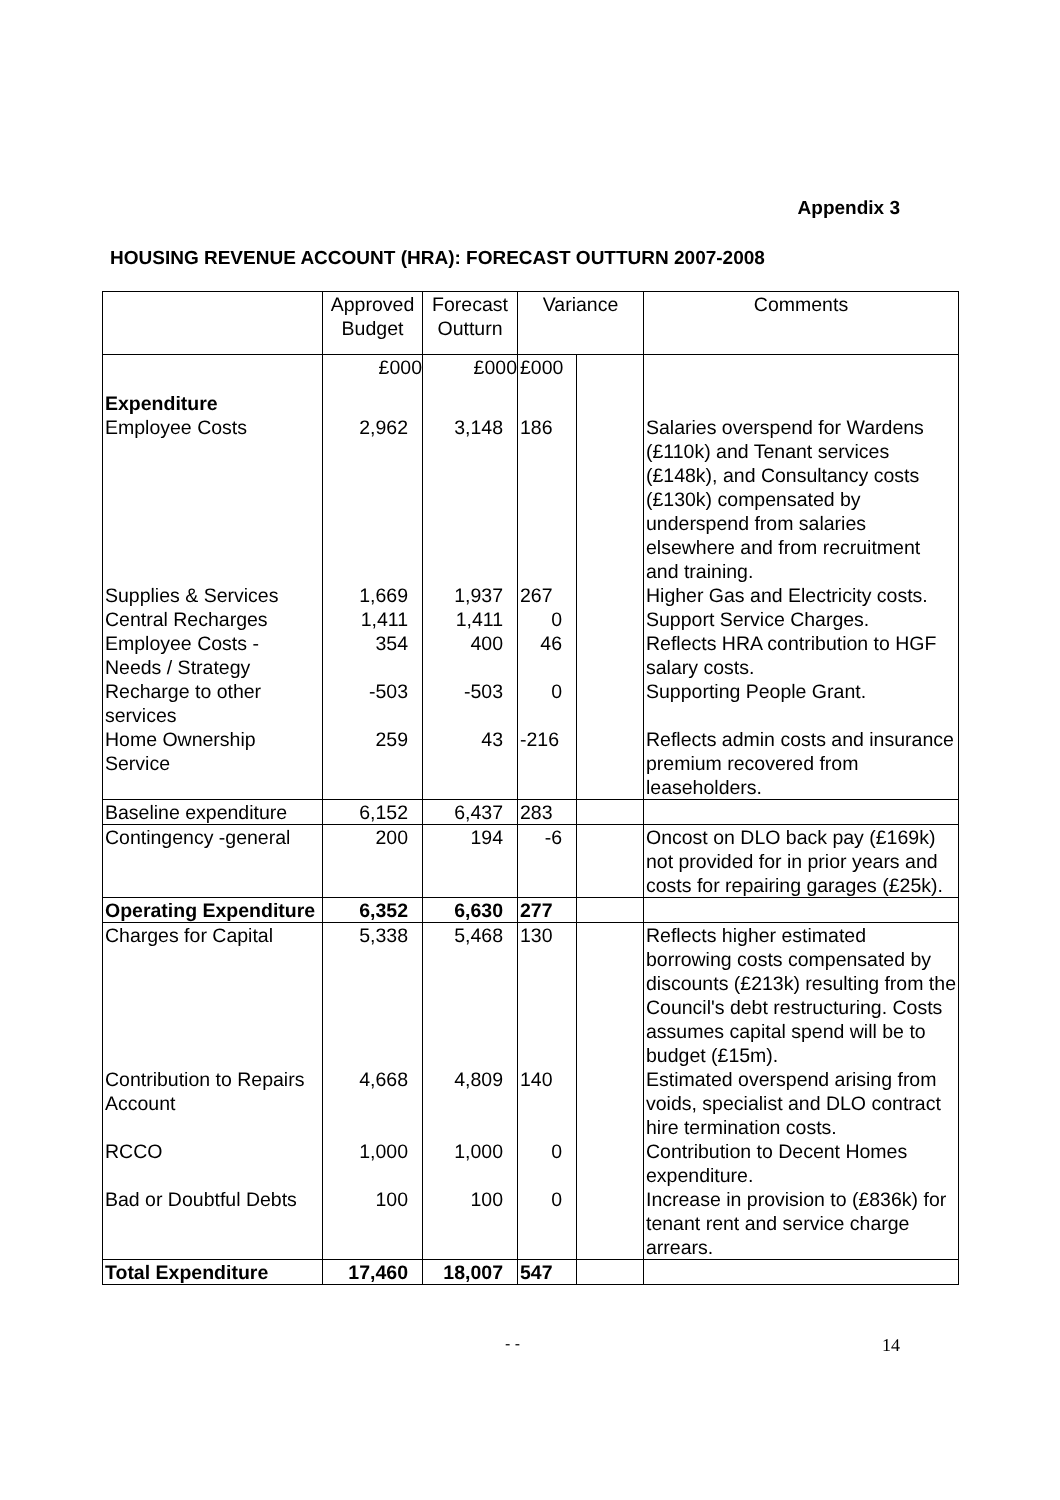Appendix 3
HOUSING REVENUE ACCOUNT (HRA): FORECAST OUTTURN 2007-2008
| | Approved Budget | Forecast Outturn | Variance | | Comments |
| --- | --- | --- | --- | --- | --- |
| | £000 | £000 | £000 | | |
| Expenditure | | | | | |
| Employee Costs | 2,962 | 3,148 | 186 | | Salaries overspend for Wardens (£110k) and Tenant services (£148k), and Consultancy costs (£130k) compensated by underspend from salaries elsewhere and from recruitment and training. |
| Supplies & Services | 1,669 | 1,937 | 267 | | Higher Gas and Electricity costs. |
| Central Recharges | 1,411 | 1,411 | 0 | | Support Service Charges. |
| Employee Costs - Needs / Strategy | 354 | 400 | 46 | | Reflects HRA contribution to HGF salary costs. |
| Recharge to other services | -503 | -503 | 0 | | Supporting People Grant. |
| Home Ownership Service | 259 | 43 | -216 | | Reflects admin costs and insurance premium recovered from leaseholders. |
| Baseline expenditure | 6,152 | 6,437 | 283 | | |
| Contingency -general | 200 | 194 | -6 | | Oncost on DLO back pay (£169k) not provided for in prior years and costs for repairing garages (£25k). |
| Operating Expenditure | 6,352 | 6,630 | 277 | | |
| Charges for Capital | 5,338 | 5,468 | 130 | | Reflects higher estimated borrowing costs compensated by discounts (£213k) resulting from the Council's debt restructuring. Costs assumes capital spend will be to budget (£15m). |
| Contribution to Repairs Account | 4,668 | 4,809 | 140 | | Estimated overspend arising from voids, specialist and DLO contract hire termination costs. |
| RCCO | 1,000 | 1,000 | 0 | | Contribution to Decent Homes expenditure. |
| Bad or Doubtful Debts | 100 | 100 | 0 | | Increase in provision to (£836k) for tenant rent and service charge arrears. |
| Total Expenditure | 17,460 | 18,007 | 547 | | |
- - 14